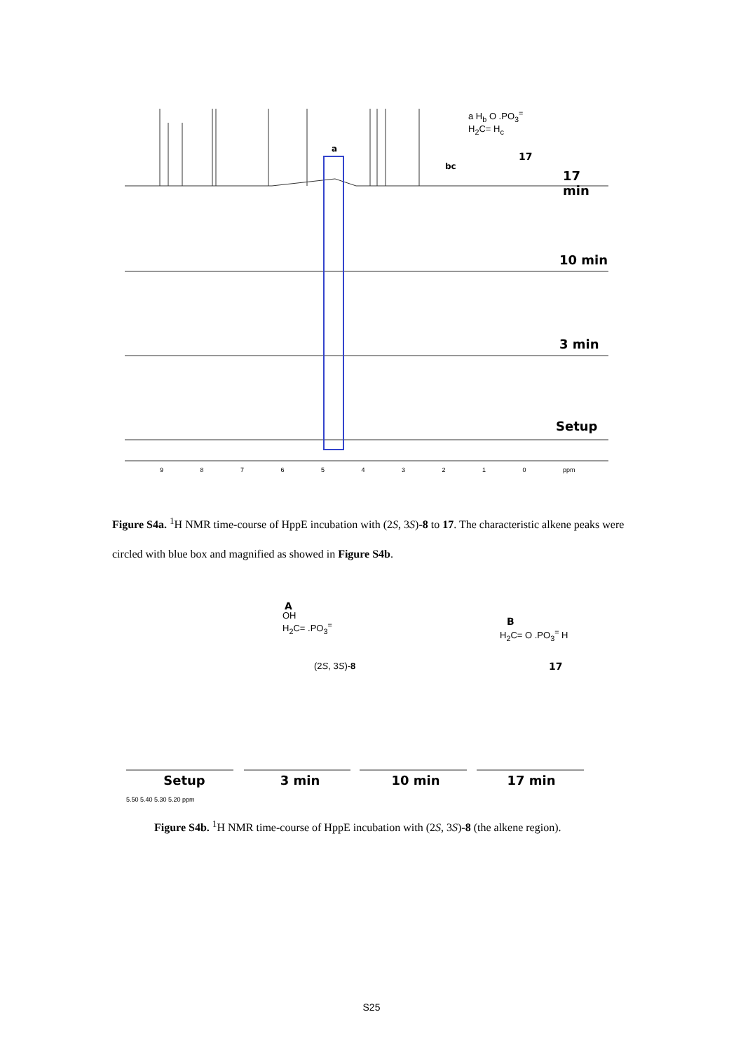a
bc
a H<sub>b</sub> O .PO<sub>3</sub><sup>=</sup>
H<sub>2</sub>C= H<sub>c</sub>
17
17 min
10 min
3 min
Setup
9 8 7 6 5 4 3 2 1 0 ppm
Figure S4a. <sup>1</sup>H NMR time-course of HppE incubation with (2S, 3S)-8 to 17. The characteristic alkene peaks were circled with blue box and magnified as showed in Figure S4b.
A
OH
H<sub>2</sub>C= .PO<sub>3</sub><sup>=</sup>
(2S, 3S)-8
B
H<sub>2</sub>C= O .PO<sub>3</sub><sup>=</sup> H
17
Setup 3 min 10 min 17 min
5.50 5.40 5.30 5.20 ppm
Figure S4b. <sup>1</sup>H NMR time-course of HppE incubation with (2S, 3S)-8 (the alkene region).
S25